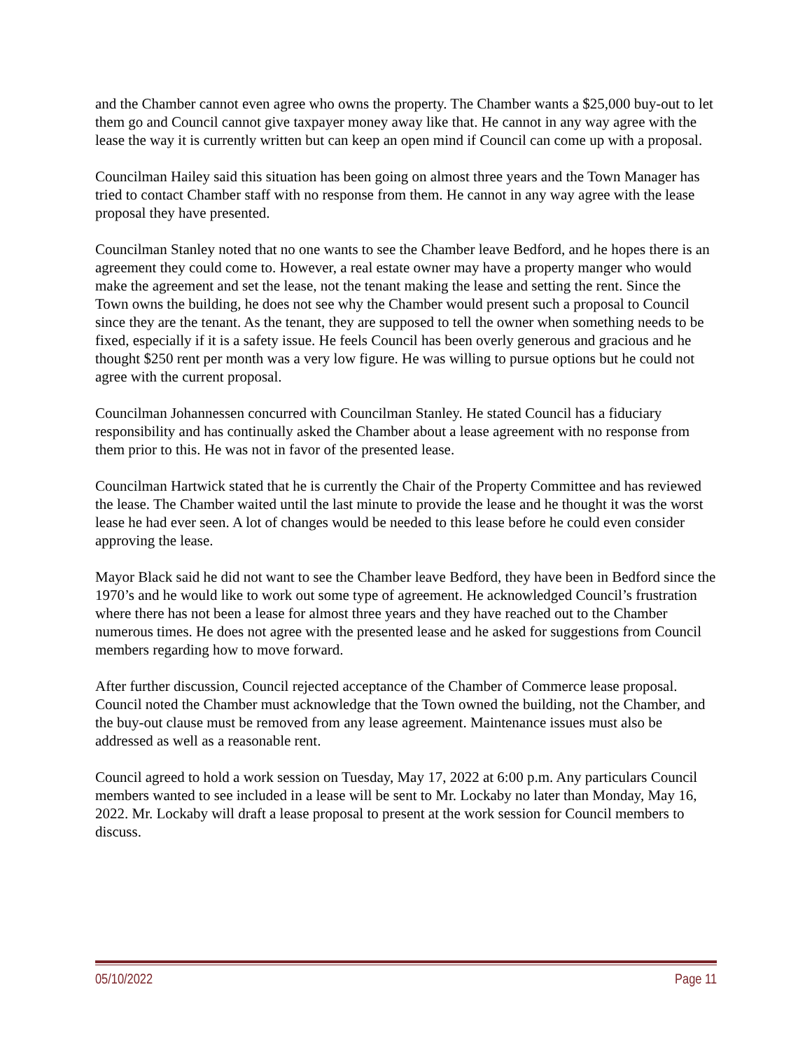and the Chamber cannot even agree who owns the property. The Chamber wants a $25,000 buy-out to let them go and Council cannot give taxpayer money away like that. He cannot in any way agree with the lease the way it is currently written but can keep an open mind if Council can come up with a proposal.
Councilman Hailey said this situation has been going on almost three years and the Town Manager has tried to contact Chamber staff with no response from them. He cannot in any way agree with the lease proposal they have presented.
Councilman Stanley noted that no one wants to see the Chamber leave Bedford, and he hopes there is an agreement they could come to. However, a real estate owner may have a property manger who would make the agreement and set the lease, not the tenant making the lease and setting the rent. Since the Town owns the building, he does not see why the Chamber would present such a proposal to Council since they are the tenant. As the tenant, they are supposed to tell the owner when something needs to be fixed, especially if it is a safety issue. He feels Council has been overly generous and gracious and he thought $250 rent per month was a very low figure. He was willing to pursue options but he could not agree with the current proposal.
Councilman Johannessen concurred with Councilman Stanley. He stated Council has a fiduciary responsibility and has continually asked the Chamber about a lease agreement with no response from them prior to this. He was not in favor of the presented lease.
Councilman Hartwick stated that he is currently the Chair of the Property Committee and has reviewed the lease. The Chamber waited until the last minute to provide the lease and he thought it was the worst lease he had ever seen. A lot of changes would be needed to this lease before he could even consider approving the lease.
Mayor Black said he did not want to see the Chamber leave Bedford, they have been in Bedford since the 1970’s and he would like to work out some type of agreement. He acknowledged Council’s frustration where there has not been a lease for almost three years and they have reached out to the Chamber numerous times. He does not agree with the presented lease and he asked for suggestions from Council members regarding how to move forward.
After further discussion, Council rejected acceptance of the Chamber of Commerce lease proposal. Council noted the Chamber must acknowledge that the Town owned the building, not the Chamber, and the buy-out clause must be removed from any lease agreement. Maintenance issues must also be addressed as well as a reasonable rent.
Council agreed to hold a work session on Tuesday, May 17, 2022 at 6:00 p.m. Any particulars Council members wanted to see included in a lease will be sent to Mr. Lockaby no later than Monday, May 16, 2022. Mr. Lockaby will draft a lease proposal to present at the work session for Council members to discuss.
05/10/2022 Page 11